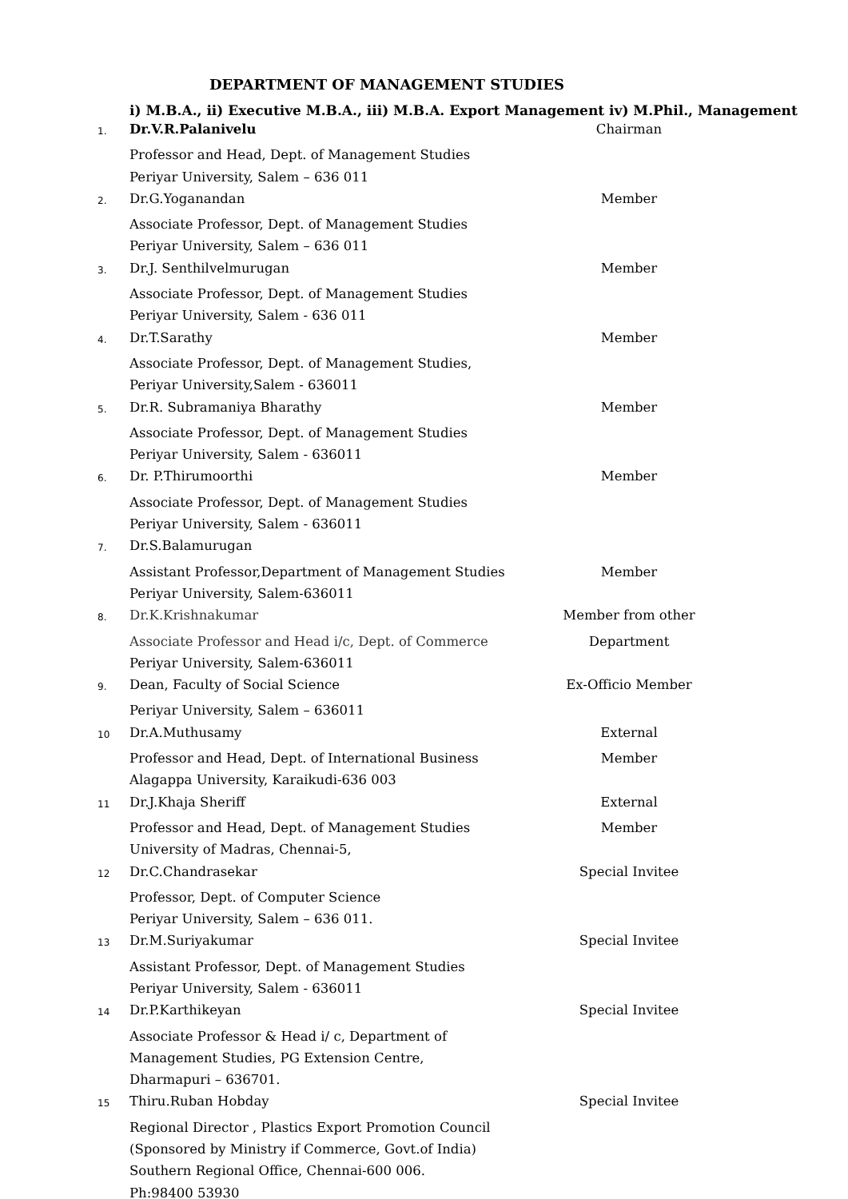DEPARTMENT OF MANAGEMENT STUDIES
i) M.B.A., ii) Executive M.B.A., iii) M.B.A. Export Management iv) M.Phil., Management
| 1. | Dr.V.R.Palanivelu | Chairman |
| | Professor and Head, Dept. of Management Studies | |
| | Periyar University, Salem – 636 011 | |
| 2. | Dr.G.Yoganandan | Member |
| | Associate Professor, Dept. of Management Studies | |
| | Periyar University, Salem – 636 011 | |
| 3. | Dr.J. Senthilvelmurugan | Member |
| | Associate Professor, Dept. of Management Studies | |
| | Periyar University, Salem - 636 011 | |
| 4. | Dr.T.Sarathy | Member |
| | Associate Professor, Dept. of Management Studies, | |
| | Periyar University,Salem - 636011 | |
| 5. | Dr.R. Subramaniya Bharathy | Member |
| | Associate Professor, Dept. of Management Studies | |
| | Periyar University, Salem - 636011 | |
| 6. | Dr. P.Thirumoorthi | Member |
| | Associate Professor, Dept. of Management Studies | |
| | Periyar University, Salem - 636011 | |
| 7. | Dr.S.Balamurugan | |
| | Assistant Professor,Department of Management Studies | Member |
| | Periyar University, Salem-636011 | |
| 8. | Dr.K.Krishnakumar | Member from other |
| | Associate Professor and Head i/c, Dept. of Commerce | Department |
| | Periyar University, Salem-636011 | |
| 9. | Dean, Faculty of Social Science | Ex-Officio Member |
| | Periyar University, Salem – 636011 | |
| 10 | Dr.A.Muthusamy | External |
| | Professor and Head, Dept. of International Business | Member |
| | Alagappa University, Karaikudi-636 003 | |
| 11 | Dr.J.Khaja Sheriff | External |
| | Professor and Head, Dept. of Management Studies | Member |
| | University of Madras, Chennai-5, | |
| 12 | Dr.C.Chandrasekar | Special Invitee |
| | Professor, Dept. of Computer Science | |
| | Periyar University, Salem – 636 011. | |
| 13 | Dr.M.Suriyakumar | Special Invitee |
| | Assistant Professor, Dept. of Management Studies | |
| | Periyar University, Salem - 636011 | |
| 14 | Dr.P.Karthikeyan | Special Invitee |
| | Associate Professor & Head i/ c, Department of | |
| | Management Studies, PG Extension Centre, | |
| | Dharmapuri – 636701. | |
| 15 | Thiru.Ruban Hobday | Special Invitee |
| | Regional Director , Plastics Export Promotion Council | |
| | (Sponsored by Ministry if Commerce, Govt.of India) | |
| | Southern Regional Office, Chennai-600 006. | |
| | Ph:98400 53930 | |